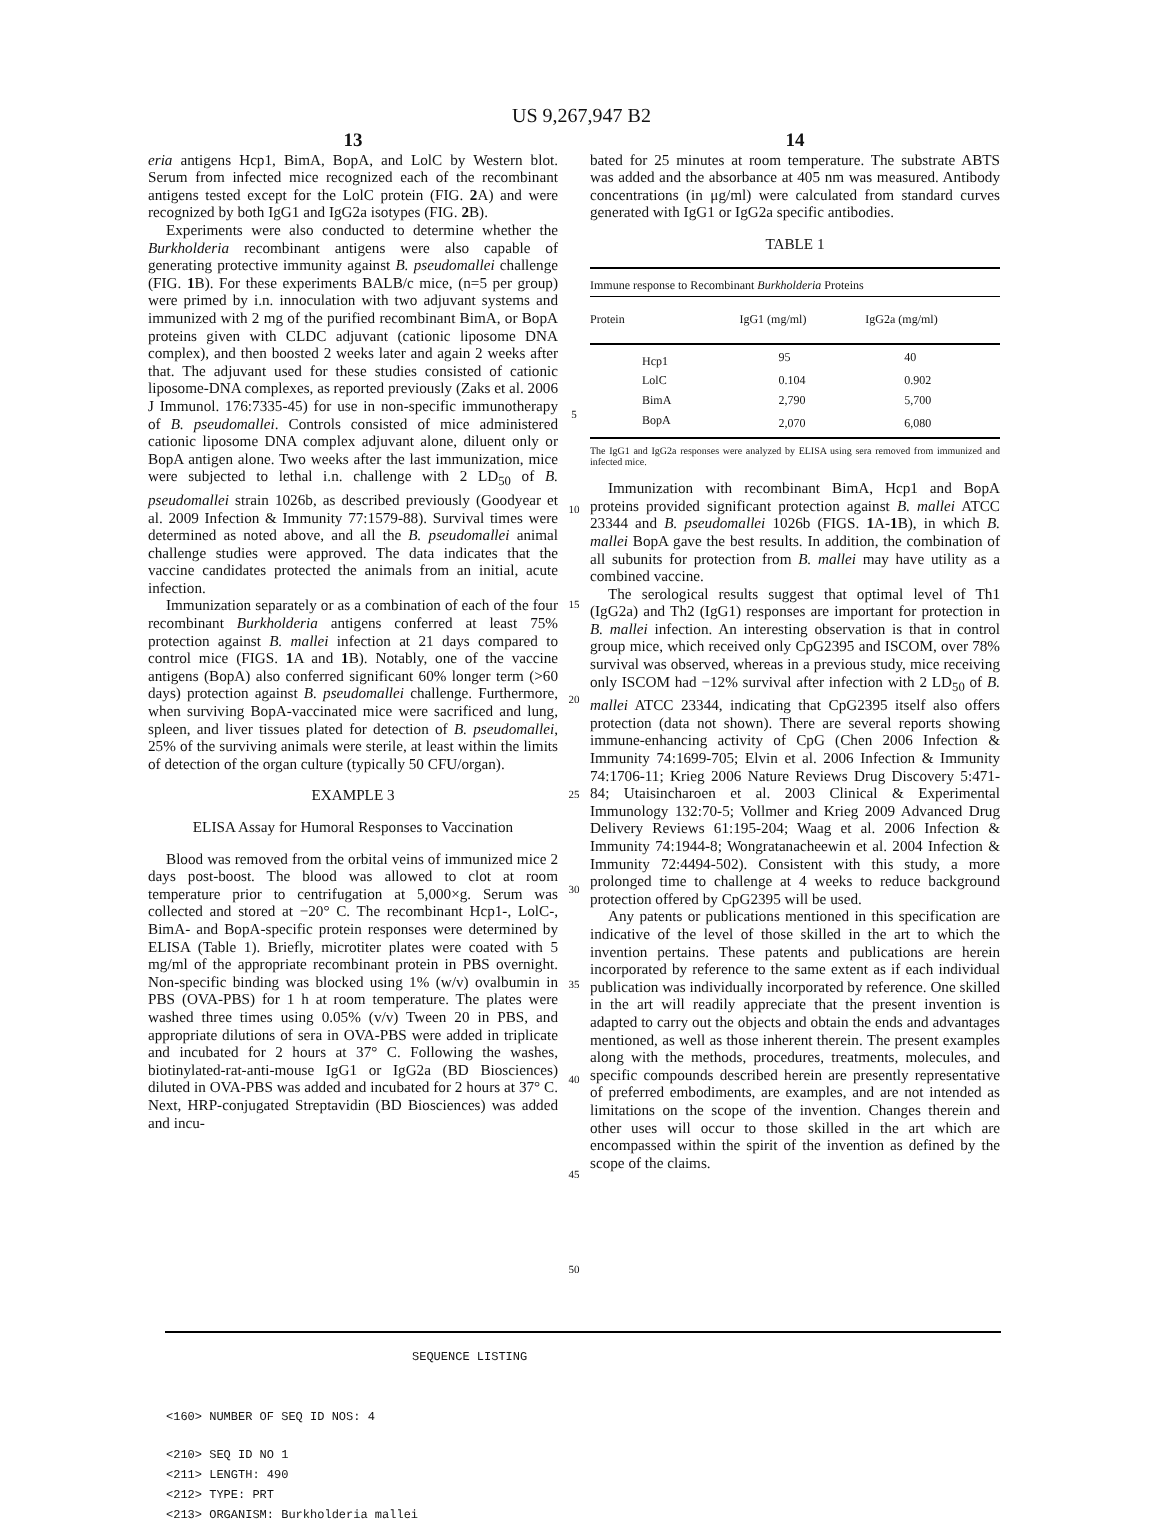US 9,267,947 B2
13
eria antigens Hcp1, BimA, BopA, and LolC by Western blot. Serum from infected mice recognized each of the recombinant antigens tested except for the LolC protein (FIG. 2 A) and were recognized by both IgG1 and IgG2a isotypes (FIG. 2 B).
Experiments were also conducted to determine whether the Burkholderia recombinant antigens were also capable of generating protective immunity against B. pseudomallei challenge (FIG. 1 B). For these experiments BALB/c mice, (n=5 per group) were primed by i.n. innoculation with two adjuvant systems and immunized with 2 mg of the purified recombinant BimA, or BopA proteins given with CLDC adjuvant (cationic liposome DNA complex), and then boosted 2 weeks later and again 2 weeks after that. The adjuvant used for these studies consisted of cationic liposome-DNA complexes, as reported previously (Zaks et al. 2006 J Immunol. 176:7335-45) for use in non-specific immunotherapy of B. pseudomallei. Controls consisted of mice administered cationic liposome DNA complex adjuvant alone, diluent only or BopA antigen alone. Two weeks after the last immunization, mice were subjected to lethal i.n. challenge with 2 LD<sub>50</sub> of B. pseudomallei strain 1026b, as described previously (Goodyear et al. 2009 Infection & Immunity 77:1579-88). Survival times were determined as noted above, and all the B. pseudomallei animal challenge studies were approved. The data indicates that the vaccine candidates protected the animals from an initial, acute infection.
Immunization separately or as a combination of each of the four recombinant Burkholderia antigens conferred at least 75% protection against B. mallei infection at 21 days compared to control mice (FIGS. 1 A and 1 B). Notably, one of the vaccine antigens (BopA) also conferred significant 60% longer term (>60 days) protection against B. pseudomallei challenge. Furthermore, when surviving BopA-vaccinated mice were sacrificed and lung, spleen, and liver tissues plated for detection of B. pseudomallei, 25% of the surviving animals were sterile, at least within the limits of detection of the organ culture (typically 50 CFU/organ).
EXAMPLE 3
ELISA Assay for Humoral Responses to Vaccination
Blood was removed from the orbital veins of immunized mice 2 days post-boost. The blood was allowed to clot at room temperature prior to centrifugation at 5,000×g. Serum was collected and stored at −20° C. The recombinant Hcp1-, LolC-, BimA- and BopA-specific protein responses were determined by ELISA (Table 1). Briefly, microtiter plates were coated with 5 mg/ml of the appropriate recombinant protein in PBS overnight. Non-specific binding was blocked using 1% (w/v) ovalbumin in PBS (OVA-PBS) for 1 h at room temperature. The plates were washed three times using 0.05% (v/v) Tween 20 in PBS, and appropriate dilutions of sera in OVA-PBS were added in triplicate and incubated for 2 hours at 37° C. Following the washes, biotinylated-rat-anti-mouse IgG1 or IgG2a (BD Biosciences) diluted in OVA-PBS was added and incubated for 2 hours at 37° C. Next, HRP-conjugated Streptavidin (BD Biosciences) was added and incu-
5
10
15
20
25
30
35
40
45
50
14
bated for 25 minutes at room temperature. The substrate ABTS was added and the absorbance at 405 nm was measured. Antibody concentrations (in μg/ml) were calculated from standard curves generated with IgG1 or IgG2a specific antibodies.
TABLE 1
| Immune response to Recombinant Burkholderia Proteins | | |
| --- | --- | --- |
| Protein | IgG1 (mg/ml) | IgG2a (mg/ml) |
| Hcp1 | 95 | 40 |
| LolC | 0.104 | 0.902 |
| BimA | 2,790 | 5,700 |
| BopA | 2,070 | 6,080 |
The IgG1 and IgG2a responses were analyzed by ELISA using sera removed from immunized and infected mice.
Immunization with recombinant BimA, Hcp1 and BopA proteins provided significant protection against B. mallei ATCC 23344 and B. pseudomallei 1026b (FIGS. 1 A-1 B), in which B. mallei BopA gave the best results. In addition, the combination of all subunits for protection from B. mallei may have utility as a combined vaccine.
The serological results suggest that optimal level of Th1 (IgG2a) and Th2 (IgG1) responses are important for protection in B. mallei infection. An interesting observation is that in control group mice, which received only CpG2395 and ISCOM, over 78% survival was observed, whereas in a previous study, mice receiving only ISCOM had −12% survival after infection with 2 LD<sub>50</sub> of B. mallei ATCC 23344, indicating that CpG2395 itself also offers protection (data not shown). There are several reports showing immune-enhancing activity of CpG (Chen 2006 Infection & Immunity 74:1699-705; Elvin et al. 2006 Infection & Immunity 74:1706-11; Krieg 2006 Nature Reviews Drug Discovery 5:471-84; Utaisincharoen et al. 2003 Clinical & Experimental Immunology 132:70-5; Vollmer and Krieg 2009 Advanced Drug Delivery Reviews 61:195-204; Waag et al. 2006 Infection & Immunity 74:1944-8; Wongratanacheewin et al. 2004 Infection & Immunity 72:4494-502). Consistent with this study, a more prolonged time to challenge at 4 weeks to reduce background protection offered by CpG2395 will be used.
Any patents or publications mentioned in this specification are indicative of the level of those skilled in the art to which the invention pertains. These patents and publications are herein incorporated by reference to the same extent as if each individual publication was individually incorporated by reference. One skilled in the art will readily appreciate that the present invention is adapted to carry out the objects and obtain the ends and advantages mentioned, as well as those inherent therein. The present examples along with the methods, procedures, treatments, molecules, and specific compounds described herein are presently representative of preferred embodiments, are examples, and are not intended as limitations on the scope of the invention. Changes therein and other uses will occur to those skilled in the art which are encompassed within the spirit of the invention as defined by the scope of the claims.
SEQUENCE LISTING
<160> NUMBER OF SEQ ID NOS: 4
<210> SEQ ID NO 1
<211> LENGTH: 490
<212> TYPE: PRT
<213> ORGANISM: Burkholderia mallei